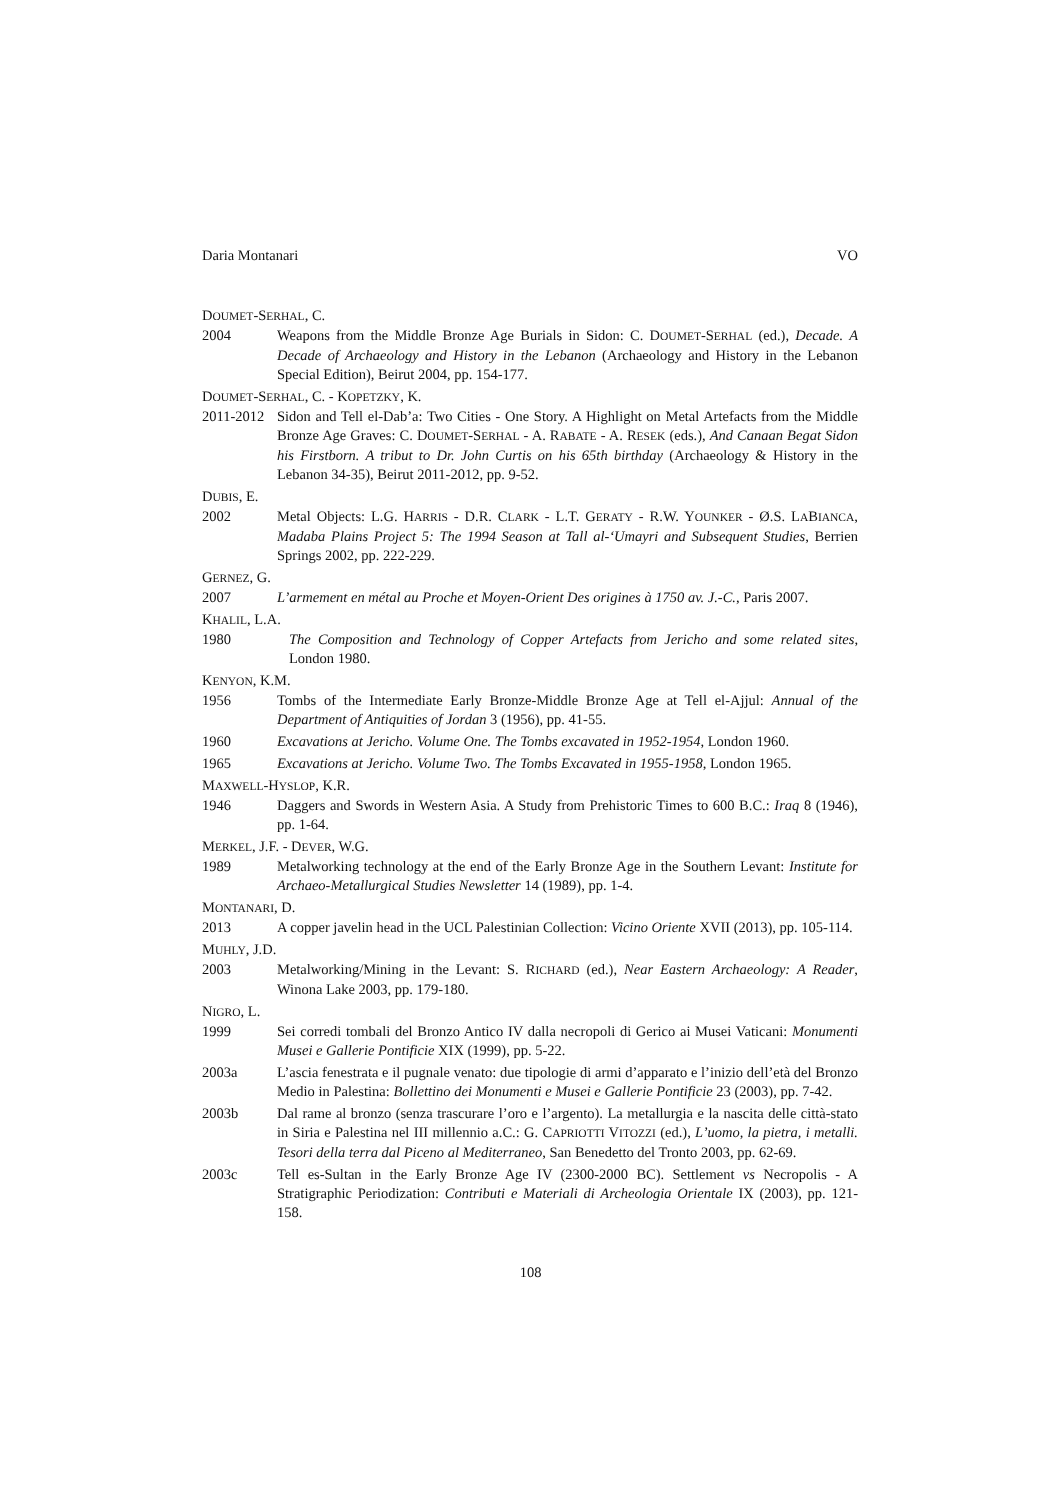Daria Montanari VO
DOUMET-SERHAL, C.
2004 Weapons from the Middle Bronze Age Burials in Sidon: C. DOUMET-SERHAL (ed.), Decade. A Decade of Archaeology and History in the Lebanon (Archaeology and History in the Lebanon Special Edition), Beirut 2004, pp. 154-177.
DOUMET-SERHAL, C. - KOPETZKY, K.
2011-2012
Sidon and Tell el-Dab’a: Two Cities - One Story. A Highlight on Metal Artefacts from the Middle Bronze Age Graves: C. DOUMET-SERHAL - A. RABATE - A. RESEK (eds.), And Canaan Begat Sidon his Firstborn. A tribut to Dr. John Curtis on his 65th birthday (Archaeology & History in the Lebanon 34-35), Beirut 2011-2012, pp. 9-52.
DUBIS, E.
2002 Metal Objects: L.G. HARRIS - D.R. CLARK - L.T. GERATY - R.W. YOUNKER - Ø.S. LABIANCA, Madaba Plains Project 5: The 1994 Season at Tall al-‘Umayri and Subsequent Studies, Berrien Springs 2002, pp. 222-229.
GERNEZ, G.
2007 L’armement en métal au Proche et Moyen-Orient Des origines à 1750 av. J.-C., Paris 2007.
KHALIL, L.A.
1980 The Composition and Technology of Copper Artefacts from Jericho and some related sites, London 1980.
KENYON, K.M.
1956 Tombs of the Intermediate Early Bronze-Middle Bronze Age at Tell el-Ajjul: Annual of the Department of Antiquities of Jordan 3 (1956), pp. 41-55.
1960 Excavations at Jericho. Volume One. The Tombs excavated in 1952-1954, London 1960.
1965 Excavations at Jericho. Volume Two. The Tombs Excavated in 1955-1958, London 1965.
MAXWELL-HYSLOP, K.R.
1946 Daggers and Swords in Western Asia. A Study from Prehistoric Times to 600 B.C.: Iraq 8 (1946), pp. 1-64.
MERKEL, J.F. - DEVER, W.G.
1989 Metalworking technology at the end of the Early Bronze Age in the Southern Levant: Institute for Archaeo-Metallurgical Studies Newsletter 14 (1989), pp. 1-4.
MONTANARI, D.
2013 A copper javelin head in the UCL Palestinian Collection: Vicino Oriente XVII (2013), pp. 105-114.
MUHLY, J.D.
2003 Metalworking/Mining in the Levant: S. RICHARD (ed.), Near Eastern Archaeology: A Reader, Winona Lake 2003, pp. 179-180.
NIGRO, L.
1999 Sei corredi tombali del Bronzo Antico IV dalla necropoli di Gerico ai Musei Vaticani: Monumenti Musei e Gallerie Pontificie XIX (1999), pp. 5-22.
2003a L’ascia fenestrata e il pugnale venato: due tipologie di armi d’apparato e l’inizio dell’età del Bronzo Medio in Palestina: Bollettino dei Monumenti e Musei e Gallerie Pontificie 23 (2003), pp. 7-42.
2003b Dal rame al bronzo (senza trascurare l’oro e l’argento). La metallurgia e la nascita delle città-stato in Siria e Palestina nel III millennio a.C.: G. CAPRIOTTI VITOZZI (ed.), L’uomo, la pietra, i metalli. Tesori della terra dal Piceno al Mediterraneo, San Benedetto del Tronto 2003, pp. 62-69.
2003c Tell es-Sultan in the Early Bronze Age IV (2300-2000 BC). Settlement vs Necropolis - A Stratigraphic Periodization: Contributi e Materiali di Archeologia Orientale IX (2003), pp. 121-158.
108